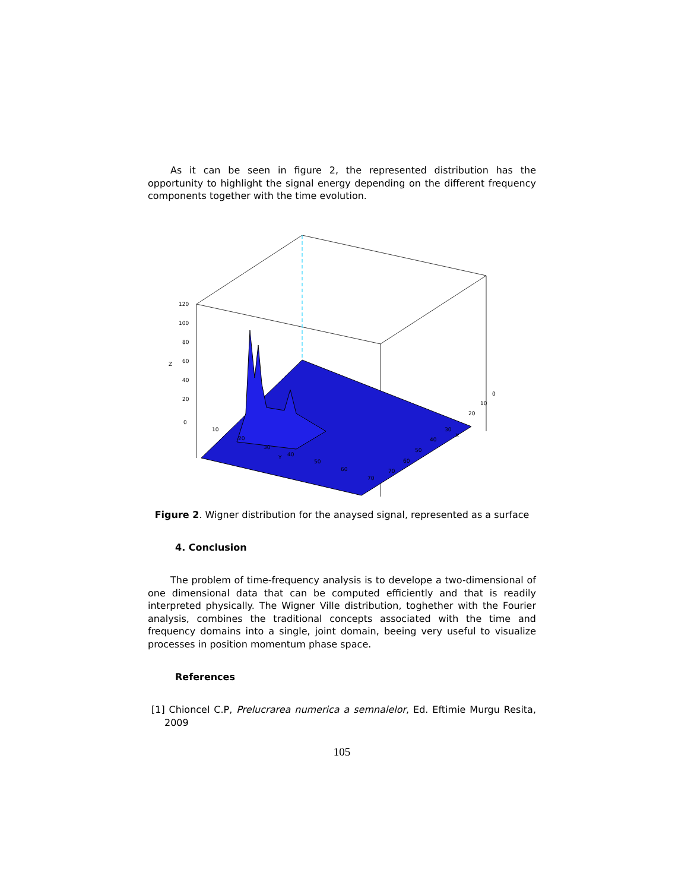As it can be seen in figure 2, the represented distribution has the opportunity to highlight the signal energy depending on the different frequency components together with the time evolution.
120
100
80
60
40
20
0
Z
10
20
30
40
50
60
70
Y
0
10
20
30
40
50
60
70
X
Figure 2. Wigner distribution for the anaysed signal, represented as a surface
4. Conclusion
The problem of time-frequency analysis is to develope a two-dimensional of one dimensional data that can be computed efficiently and that is readily interpreted physically. The Wigner Ville distribution, toghether with the Fourier analysis, combines the traditional concepts associated with the time and frequency domains into a single, joint domain, beeing very useful to visualize processes in position momentum phase space.
References
[1] Chioncel C.P, Prelucrarea numerica a semnalelor, Ed. Eftimie Murgu Resita, 2009
105